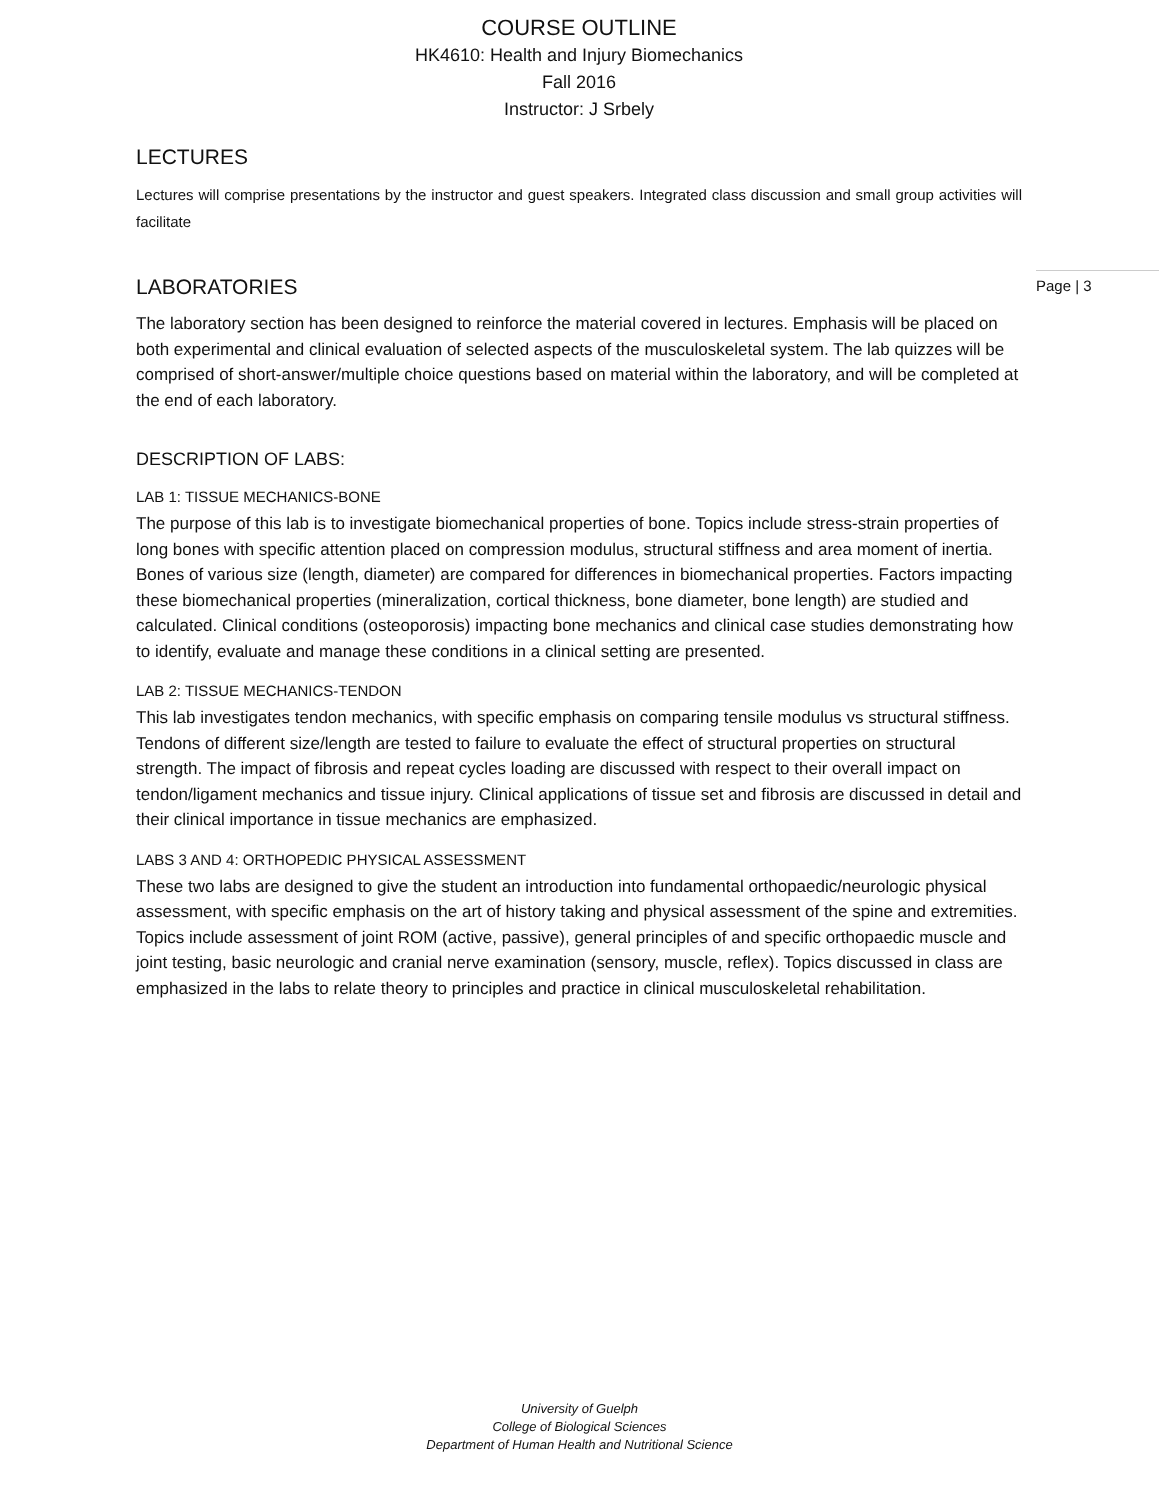COURSE OUTLINE
HK4610: Health and Injury Biomechanics
Fall 2016
Instructor: J Srbely
LECTURES
Lectures will comprise presentations by the instructor and guest speakers. Integrated class discussion and small group activities will facilitate
LABORATORIES
The laboratory section has been designed to reinforce the material covered in lectures. Emphasis will be placed on both experimental and clinical evaluation of selected aspects of the musculoskeletal system. The lab quizzes will be comprised of short-answer/multiple choice questions based on material within the laboratory, and will be completed at the end of each laboratory.
DESCRIPTION OF LABS:
LAB 1: TISSUE MECHANICS-BONE
The purpose of this lab is to investigate biomechanical properties of bone. Topics include stress-strain properties of long bones with specific attention placed on compression modulus, structural stiffness and area moment of inertia. Bones of various size (length, diameter) are compared for differences in biomechanical properties. Factors impacting these biomechanical properties (mineralization, cortical thickness, bone diameter, bone length) are studied and calculated. Clinical conditions (osteoporosis) impacting bone mechanics and clinical case studies demonstrating how to identify, evaluate and manage these conditions in a clinical setting are presented.
LAB 2: TISSUE MECHANICS-TENDON
This lab investigates tendon mechanics, with specific emphasis on comparing tensile modulus vs structural stiffness. Tendons of different size/length are tested to failure to evaluate the effect of structural properties on structural strength. The impact of fibrosis and repeat cycles loading are discussed with respect to their overall impact on tendon/ligament mechanics and tissue injury. Clinical applications of tissue set and fibrosis are discussed in detail and their clinical importance in tissue mechanics are emphasized.
LABS 3 AND 4: ORTHOPEDIC PHYSICAL ASSESSMENT
These two labs are designed to give the student an introduction into fundamental orthopaedic/neurologic physical assessment, with specific emphasis on the art of history taking and physical assessment of the spine and extremities. Topics include assessment of joint ROM (active, passive), general principles of and specific orthopaedic muscle and joint testing, basic neurologic and cranial nerve examination (sensory, muscle, reflex). Topics discussed in class are emphasized in the labs to relate theory to principles and practice in clinical musculoskeletal rehabilitation.
Page | 3
University of Guelph
College of Biological Sciences
Department of Human Health and Nutritional Science